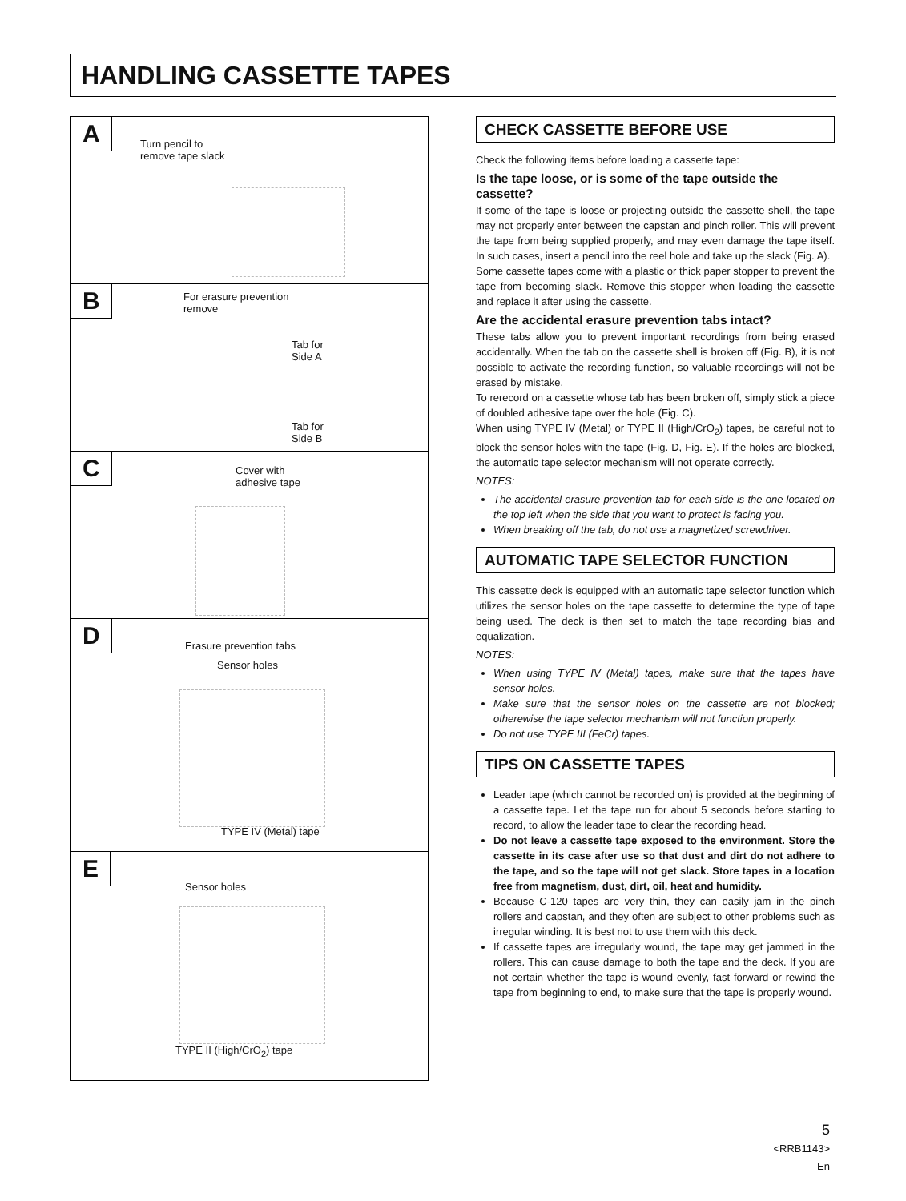HANDLING CASSETTE TAPES
A
Turn pencil to
remove tape slack
B
For erasure prevention
remove
Tab for
Side A
Tab for
Side B
C
Cover with
adhesive tape
D
Erasure prevention tabs
Sensor holes
TYPE IV (Metal) tape
E
Sensor holes
TYPE II (High/CrO<sub>2</sub>) tape
CHECK CASSETTE BEFORE USE
Check the following items before loading a cassette tape:
Is the tape loose, or is some of the tape outside the cassette?
If some of the tape is loose or projecting outside the cassette shell, the tape may not properly enter between the capstan and pinch roller. This will prevent the tape from being supplied properly, and may even damage the tape itself. In such cases, insert a pencil into the reel hole and take up the slack (Fig. A).
Some cassette tapes come with a plastic or thick paper stopper to prevent the tape from becoming slack. Remove this stopper when loading the cassette and replace it after using the cassette.
Are the accidental erasure prevention tabs intact?
These tabs allow you to prevent important recordings from being erased accidentally. When the tab on the cassette shell is broken off (Fig. B), it is not possible to activate the recording function, so valuable recordings will not be erased by mistake.
To rerecord on a cassette whose tab has been broken off, simply stick a piece of doubled adhesive tape over the hole (Fig. C).
When using TYPE IV (Metal) or TYPE II (High/CrO<sub>2</sub>) tapes, be careful not to block the sensor holes with the tape (Fig. D, Fig. E). If the holes are blocked, the automatic tape selector mechanism will not operate correctly.
NOTES:
The accidental erasure prevention tab for each side is the one located on the top left when the side that you want to protect is facing you.
When breaking off the tab, do not use a magnetized screwdriver.
AUTOMATIC TAPE SELECTOR FUNCTION
This cassette deck is equipped with an automatic tape selector function which utilizes the sensor holes on the tape cassette to determine the type of tape being used. The deck is then set to match the tape recording bias and equalization.
NOTES:
When using TYPE IV (Metal) tapes, make sure that the tapes have sensor holes.
Make sure that the sensor holes on the cassette are not blocked; otherewise the tape selector mechanism will not function properly.
Do not use TYPE III (FeCr) tapes.
TIPS ON CASSETTE TAPES
Leader tape (which cannot be recorded on) is provided at the beginning of a cassette tape. Let the tape run for about 5 seconds before starting to record, to allow the leader tape to clear the recording head.
Do not leave a cassette tape exposed to the environment. Store the cassette in its case after use so that dust and dirt do not adhere to the tape, and so the tape will not get slack. Store tapes in a location free from magnetism, dust, dirt, oil, heat and humidity.
Because C-120 tapes are very thin, they can easily jam in the pinch rollers and capstan, and they often are subject to other problems such as irregular winding. It is best not to use them with this deck.
If cassette tapes are irregularly wound, the tape may get jammed in the rollers. This can cause damage to both the tape and the deck. If you are not certain whether the tape is wound evenly, fast forward or rewind the tape from beginning to end, to make sure that the tape is properly wound.
5
<RRB1143>
En